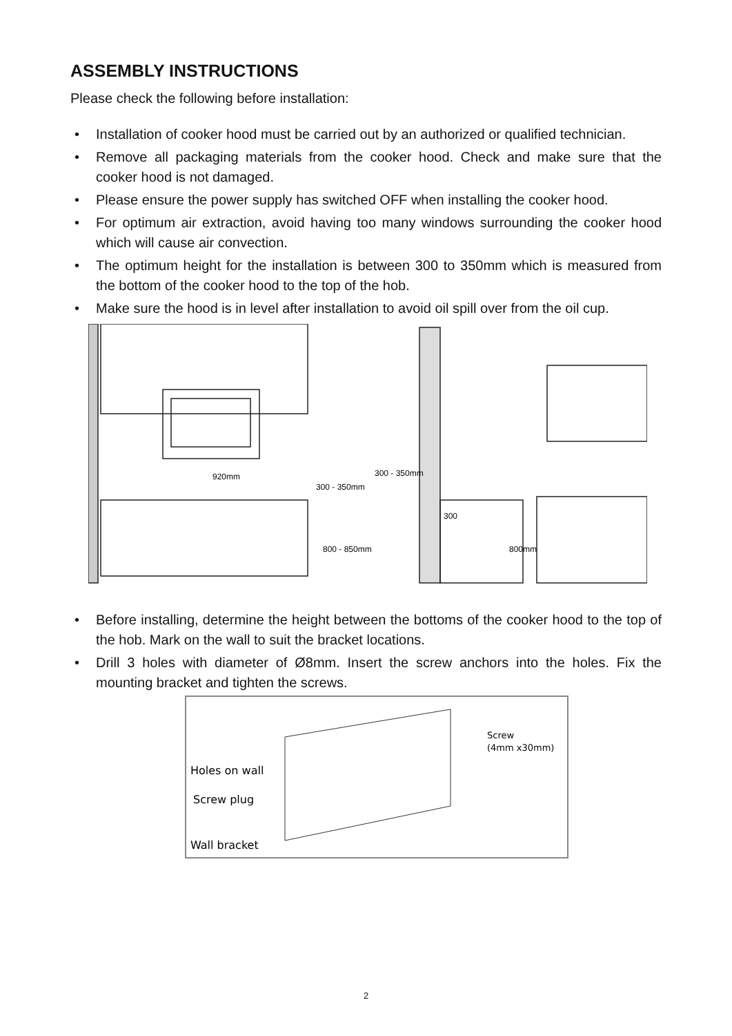ASSEMBLY INSTRUCTIONS
Please check the following before installation:
• Installation of cooker hood must be carried out by an authorized or qualified technician.
• Remove all packaging materials from the cooker hood. Check and make sure that the cooker hood is not damaged.
• Please ensure the power supply has switched OFF when installing the cooker hood.
• For optimum air extraction, avoid having too many windows surrounding the cooker hood which will cause air convection.
• The optimum height for the installation is between 300 to 350mm which is measured from the bottom of the cooker hood to the top of the hob.
• Make sure the hood is in level after installation to avoid oil spill over from the oil cup.
920mm
300 - 350mm
800 - 850mm
300 - 350mm
300
800mm
• Before installing, determine the height between the bottoms of the cooker hood to the top of the hob. Mark on the wall to suit the bracket locations.
• Drill 3 holes with diameter of Ø8mm. Insert the screw anchors into the holes. Fix the mounting bracket and tighten the screws.
Holes on wall
Screw plug
Wall bracket
Screw
(4mm x30mm)
2